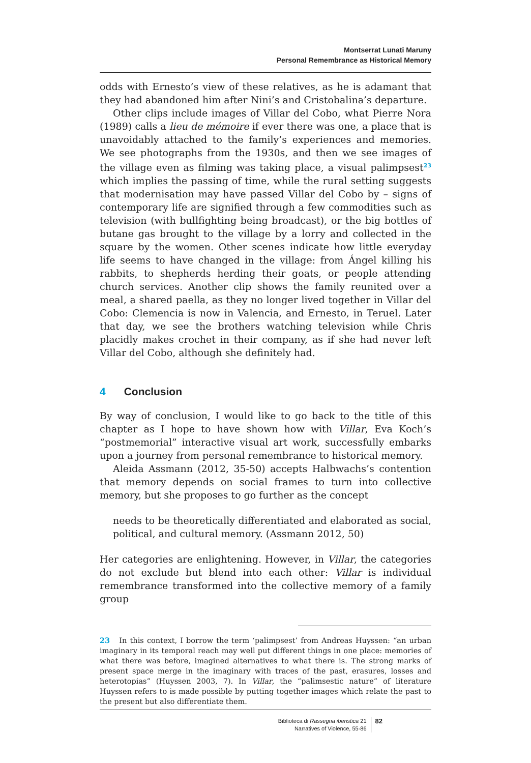Montserrat Lunati Maruny
Personal Remembrance as Historical Memory
odds with Ernesto’s view of these relatives, as he is adamant that they had abandoned him after Nini’s and Cristobalina’s departure.
Other clips include images of Villar del Cobo, what Pierre Nora (1989) calls a lieu de mémoire if ever there was one, a place that is unavoidably attached to the family’s experiences and memories. We see photographs from the 1930s, and then we see images of the village even as filming was taking place, a visual palimpsest<sup>23</sup> which implies the passing of time, while the rural setting suggests that modernisation may have passed Villar del Cobo by – signs of contemporary life are signified through a few commodities such as television (with bullfighting being broadcast), or the big bottles of butane gas brought to the village by a lorry and collected in the square by the women. Other scenes indicate how little everyday life seems to have changed in the village: from Ángel killing his rabbits, to shepherds herding their goats, or people attending church services. Another clip shows the family reunited over a meal, a shared paella, as they no longer lived together in Villar del Cobo: Clemencia is now in Valencia, and Ernesto, in Teruel. Later that day, we see the brothers watching television while Chris placidly makes crochet in their company, as if she had never left Villar del Cobo, although she definitely had.
4 Conclusion
By way of conclusion, I would like to go back to the title of this chapter as I hope to have shown how with Villar, Eva Koch’s “postmemorial” interactive visual art work, successfully embarks upon a journey from personal remembrance to historical memory.
Aleida Assmann (2012, 35-50) accepts Halbwachs’s contention that memory depends on social frames to turn into collective memory, but she proposes to go further as the concept
needs to be theoretically differentiated and elaborated as social, political, and cultural memory. (Assmann 2012, 50)
Her categories are enlightening. However, in Villar, the categories do not exclude but blend into each other: Villar is individual remembrance transformed into the collective memory of a family group
23 In this context, I borrow the term ‘palimpsest’ from Andreas Huyssen: “an urban imaginary in its temporal reach may well put different things in one place: memories of what there was before, imagined alternatives to what there is. The strong marks of present space merge in the imaginary with traces of the past, erasures, losses and heterotopias” (Huyssen 2003, 7). In Villar, the “palimsestic nature” of literature Huyssen refers to is made possible by putting together images which relate the past to the present but also differentiate them.
Biblioteca di Rassegna iberistica 21
Narratives of Violence, 55-86
82